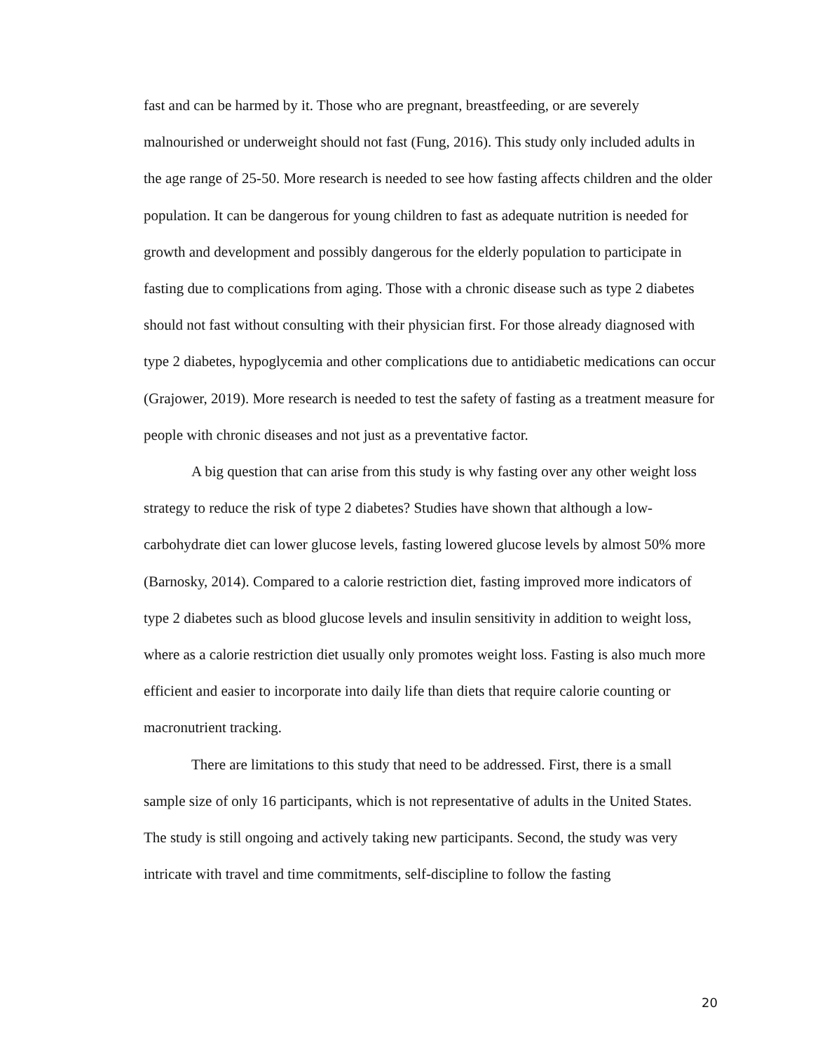fast and can be harmed by it. Those who are pregnant, breastfeeding, or are severely malnourished or underweight should not fast (Fung, 2016). This study only included adults in the age range of 25-50. More research is needed to see how fasting affects children and the older population. It can be dangerous for young children to fast as adequate nutrition is needed for growth and development and possibly dangerous for the elderly population to participate in fasting due to complications from aging. Those with a chronic disease such as type 2 diabetes should not fast without consulting with their physician first. For those already diagnosed with type 2 diabetes, hypoglycemia and other complications due to antidiabetic medications can occur (Grajower, 2019). More research is needed to test the safety of fasting as a treatment measure for people with chronic diseases and not just as a preventative factor.
A big question that can arise from this study is why fasting over any other weight loss strategy to reduce the risk of type 2 diabetes? Studies have shown that although a low-carbohydrate diet can lower glucose levels, fasting lowered glucose levels by almost 50% more (Barnosky, 2014). Compared to a calorie restriction diet, fasting improved more indicators of type 2 diabetes such as blood glucose levels and insulin sensitivity in addition to weight loss, where as a calorie restriction diet usually only promotes weight loss. Fasting is also much more efficient and easier to incorporate into daily life than diets that require calorie counting or macronutrient tracking.
There are limitations to this study that need to be addressed. First, there is a small sample size of only 16 participants, which is not representative of adults in the United States. The study is still ongoing and actively taking new participants. Second, the study was very intricate with travel and time commitments, self-discipline to follow the fasting
20